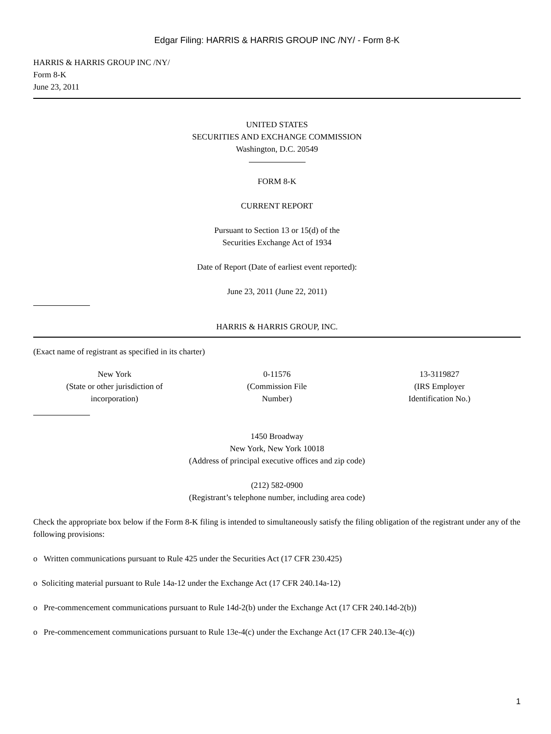Edgar Filing: HARRIS & HARRIS GROUP INC /NY/ - Form 8-K
HARRIS & HARRIS GROUP INC /NY/
Form 8-K
June 23, 2011
UNITED STATES
SECURITIES AND EXCHANGE COMMISSION
Washington, D.C. 20549
FORM 8-K
CURRENT REPORT
Pursuant to Section 13 or 15(d) of the
Securities Exchange Act of 1934
Date of Report (Date of earliest event reported):
June 23, 2011 (June 22, 2011)
HARRIS & HARRIS GROUP, INC.
(Exact name of registrant as specified in its charter)
| New York (State or other jurisdiction of incorporation) | 0-11576 (Commission File Number) | 13-3119827 (IRS Employer Identification No.) |
1450 Broadway
New York, New York 10018
(Address of principal executive offices and zip code)
(212) 582-0900
(Registrant’s telephone number, including area code)
Check the appropriate box below if the Form 8-K filing is intended to simultaneously satisfy the filing obligation of the registrant under any of the following provisions:
o Written communications pursuant to Rule 425 under the Securities Act (17 CFR 230.425)
o Soliciting material pursuant to Rule 14a-12 under the Exchange Act (17 CFR 240.14a-12)
o Pre-commencement communications pursuant to Rule 14d-2(b) under the Exchange Act (17 CFR 240.14d-2(b))
o Pre-commencement communications pursuant to Rule 13e-4(c) under the Exchange Act (17 CFR 240.13e-4(c))
1